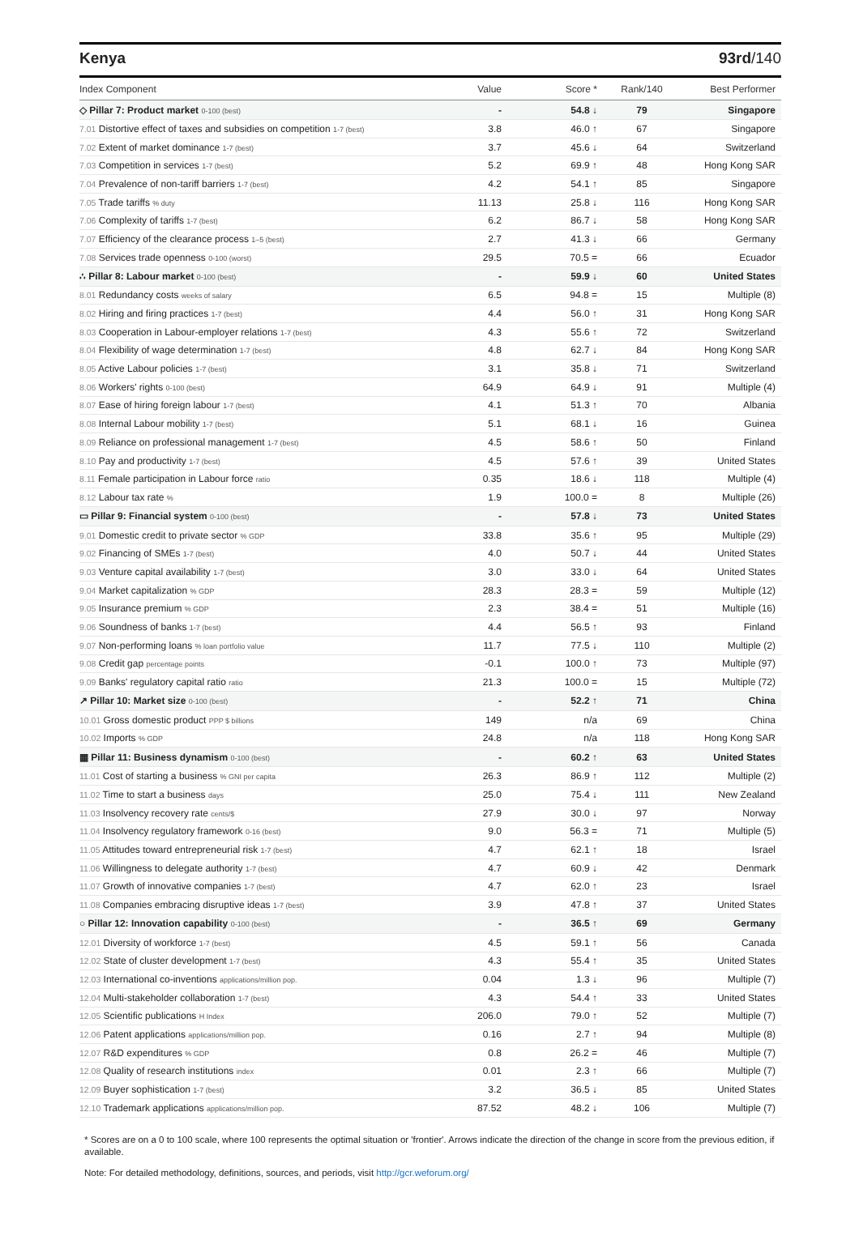Kenya 93rd/140
| Index Component | Value | Score * | Rank/140 | Best Performer |
| --- | --- | --- | --- | --- |
| ◇ Pillar 7: Product market 0-100 (best) | - | 54.8 ↓ | 79 | Singapore |
| 7.01 Distortive effect of taxes and subsidies on competition 1-7 (best) | 3.8 | 46.0 ↑ | 67 | Singapore |
| 7.02 Extent of market dominance 1-7 (best) | 3.7 | 45.6 ↓ | 64 | Switzerland |
| 7.03 Competition in services 1-7 (best) | 5.2 | 69.9 ↑ | 48 | Hong Kong SAR |
| 7.04 Prevalence of non-tariff barriers 1-7 (best) | 4.2 | 54.1 ↑ | 85 | Singapore |
| 7.05 Trade tariffs % duty | 11.13 | 25.8 ↓ | 116 | Hong Kong SAR |
| 7.06 Complexity of tariffs 1-7 (best) | 6.2 | 86.7 ↓ | 58 | Hong Kong SAR |
| 7.07 Efficiency of the clearance process 1–5 (best) | 2.7 | 41.3 ↓ | 66 | Germany |
| 7.08 Services trade openness 0-100 (worst) | 29.5 | 70.5 = | 66 | Ecuador |
| ∴ Pillar 8: Labour market 0-100 (best) | - | 59.9 ↓ | 60 | United States |
| 8.01 Redundancy costs weeks of salary | 6.5 | 94.8 = | 15 | Multiple (8) |
| 8.02 Hiring and firing practices 1-7 (best) | 4.4 | 56.0 ↑ | 31 | Hong Kong SAR |
| 8.03 Cooperation in Labour-employer relations 1-7 (best) | 4.3 | 55.6 ↑ | 72 | Switzerland |
| 8.04 Flexibility of wage determination 1-7 (best) | 4.8 | 62.7 ↓ | 84 | Hong Kong SAR |
| 8.05 Active Labour policies 1-7 (best) | 3.1 | 35.8 ↓ | 71 | Switzerland |
| 8.06 Workers' rights 0-100 (best) | 64.9 | 64.9 ↓ | 91 | Multiple (4) |
| 8.07 Ease of hiring foreign labour 1-7 (best) | 4.1 | 51.3 ↑ | 70 | Albania |
| 8.08 Internal Labour mobility 1-7 (best) | 5.1 | 68.1 ↓ | 16 | Guinea |
| 8.09 Reliance on professional management 1-7 (best) | 4.5 | 58.6 ↑ | 50 | Finland |
| 8.10 Pay and productivity 1-7 (best) | 4.5 | 57.6 ↑ | 39 | United States |
| 8.11 Female participation in Labour force ratio | 0.35 | 18.6 ↓ | 118 | Multiple (4) |
| 8.12 Labour tax rate % | 1.9 | 100.0 = | 8 | Multiple (26) |
| ▭ Pillar 9: Financial system 0-100 (best) | - | 57.8 ↓ | 73 | United States |
| 9.01 Domestic credit to private sector % GDP | 33.8 | 35.6 ↑ | 95 | Multiple (29) |
| 9.02 Financing of SMEs 1-7 (best) | 4.0 | 50.7 ↓ | 44 | United States |
| 9.03 Venture capital availability 1-7 (best) | 3.0 | 33.0 ↓ | 64 | United States |
| 9.04 Market capitalization % GDP | 28.3 | 28.3 = | 59 | Multiple (12) |
| 9.05 Insurance premium % GDP | 2.3 | 38.4 = | 51 | Multiple (16) |
| 9.06 Soundness of banks 1-7 (best) | 4.4 | 56.5 ↑ | 93 | Finland |
| 9.07 Non-performing loans % loan portfolio value | 11.7 | 77.5 ↓ | 110 | Multiple (2) |
| 9.08 Credit gap percentage points | -0.1 | 100.0 ↑ | 73 | Multiple (97) |
| 9.09 Banks' regulatory capital ratio ratio | 21.3 | 100.0 = | 15 | Multiple (72) |
| ↗ Pillar 10: Market size 0-100 (best) | - | 52.2 ↑ | 71 | China |
| 10.01 Gross domestic product PPP $ billions | 149 | n/a | 69 | China |
| 10.02 Imports % GDP | 24.8 | n/a | 118 | Hong Kong SAR |
| ▦ Pillar 11: Business dynamism 0-100 (best) | - | 60.2 ↑ | 63 | United States |
| 11.01 Cost of starting a business % GNI per capita | 26.3 | 86.9 ↑ | 112 | Multiple (2) |
| 11.02 Time to start a business days | 25.0 | 75.4 ↓ | 111 | New Zealand |
| 11.03 Insolvency recovery rate cents/$ | 27.9 | 30.0 ↓ | 97 | Norway |
| 11.04 Insolvency regulatory framework 0-16 (best) | 9.0 | 56.3 = | 71 | Multiple (5) |
| 11.05 Attitudes toward entrepreneurial risk 1-7 (best) | 4.7 | 62.1 ↑ | 18 | Israel |
| 11.06 Willingness to delegate authority 1-7 (best) | 4.7 | 60.9 ↓ | 42 | Denmark |
| 11.07 Growth of innovative companies 1-7 (best) | 4.7 | 62.0 ↑ | 23 | Israel |
| 11.08 Companies embracing disruptive ideas 1-7 (best) | 3.9 | 47.8 ↑ | 37 | United States |
| ○ Pillar 12: Innovation capability 0-100 (best) | - | 36.5 ↑ | 69 | Germany |
| 12.01 Diversity of workforce 1-7 (best) | 4.5 | 59.1 ↑ | 56 | Canada |
| 12.02 State of cluster development 1-7 (best) | 4.3 | 55.4 ↑ | 35 | United States |
| 12.03 International co-inventions applications/million pop. | 0.04 | 1.3 ↓ | 96 | Multiple (7) |
| 12.04 Multi-stakeholder collaboration 1-7 (best) | 4.3 | 54.4 ↑ | 33 | United States |
| 12.05 Scientific publications H Index | 206.0 | 79.0 ↑ | 52 | Multiple (7) |
| 12.06 Patent applications applications/million pop. | 0.16 | 2.7 ↑ | 94 | Multiple (8) |
| 12.07 R&D expenditures % GDP | 0.8 | 26.2 = | 46 | Multiple (7) |
| 12.08 Quality of research institutions index | 0.01 | 2.3 ↑ | 66 | Multiple (7) |
| 12.09 Buyer sophistication 1-7 (best) | 3.2 | 36.5 ↓ | 85 | United States |
| 12.10 Trademark applications applications/million pop. | 87.52 | 48.2 ↓ | 106 | Multiple (7) |
* Scores are on a 0 to 100 scale, where 100 represents the optimal situation or 'frontier'. Arrows indicate the direction of the change in score from the previous edition, if available.
Note: For detailed methodology, definitions, sources, and periods, visit http://gcr.weforum.org/